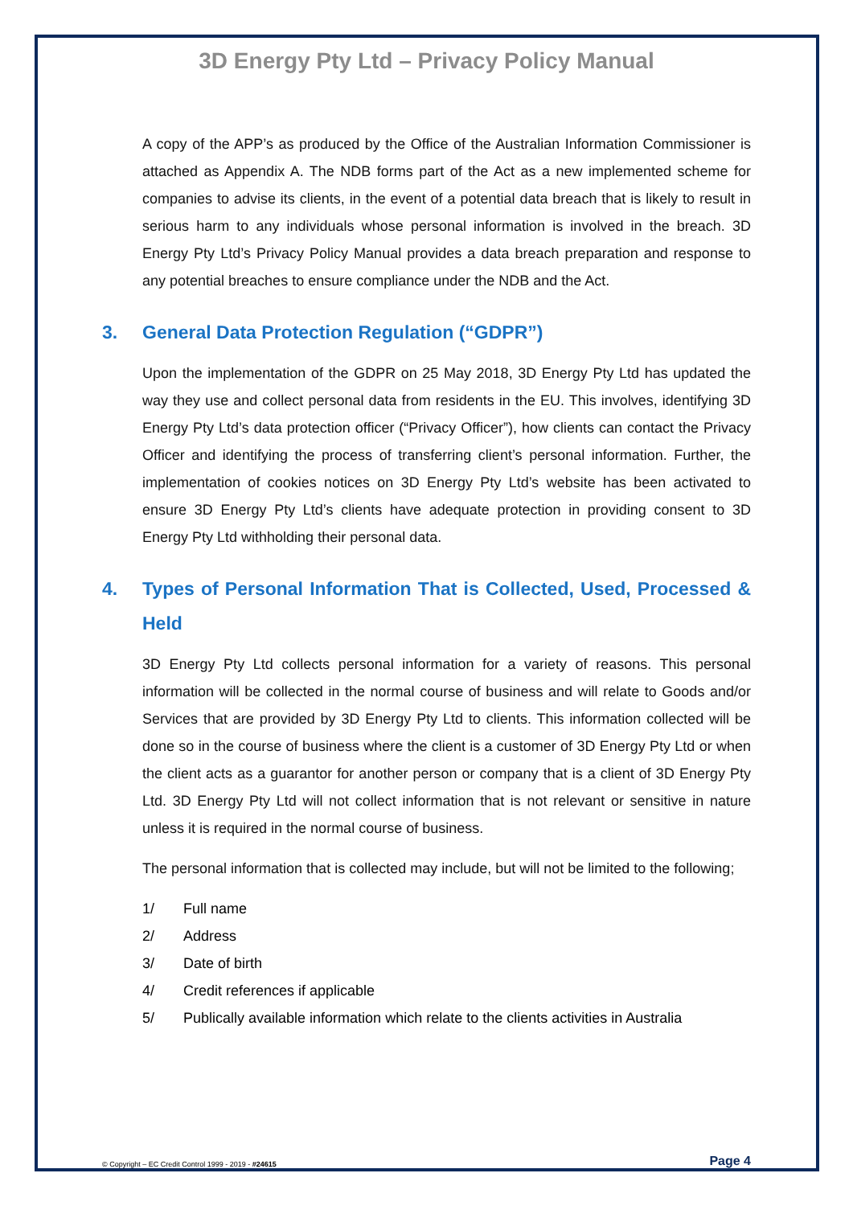3D Energy Pty Ltd – Privacy Policy Manual
A copy of the APP’s as produced by the Office of the Australian Information Commissioner is attached as Appendix A. The NDB forms part of the Act as a new implemented scheme for companies to advise its clients, in the event of a potential data breach that is likely to result in serious harm to any individuals whose personal information is involved in the breach. 3D Energy Pty Ltd’s Privacy Policy Manual provides a data breach preparation and response to any potential breaches to ensure compliance under the NDB and the Act.
3. General Data Protection Regulation (“GDPR”)
Upon the implementation of the GDPR on 25 May 2018, 3D Energy Pty Ltd has updated the way they use and collect personal data from residents in the EU. This involves, identifying 3D Energy Pty Ltd’s data protection officer (“Privacy Officer”), how clients can contact the Privacy Officer and identifying the process of transferring client’s personal information. Further, the implementation of cookies notices on 3D Energy Pty Ltd’s website has been activated to ensure 3D Energy Pty Ltd’s clients have adequate protection in providing consent to 3D Energy Pty Ltd withholding their personal data.
4. Types of Personal Information That is Collected, Used, Processed & Held
3D Energy Pty Ltd collects personal information for a variety of reasons. This personal information will be collected in the normal course of business and will relate to Goods and/or Services that are provided by 3D Energy Pty Ltd to clients. This information collected will be done so in the course of business where the client is a customer of 3D Energy Pty Ltd or when the client acts as a guarantor for another person or company that is a client of 3D Energy Pty Ltd. 3D Energy Pty Ltd will not collect information that is not relevant or sensitive in nature unless it is required in the normal course of business.
The personal information that is collected may include, but will not be limited to the following;
1/ Full name
2/ Address
3/ Date of birth
4/ Credit references if applicable
5/ Publically available information which relate to the clients activities in Australia
© Copyright – EC Credit Control 1999 - 2019 - #24615 Page 4